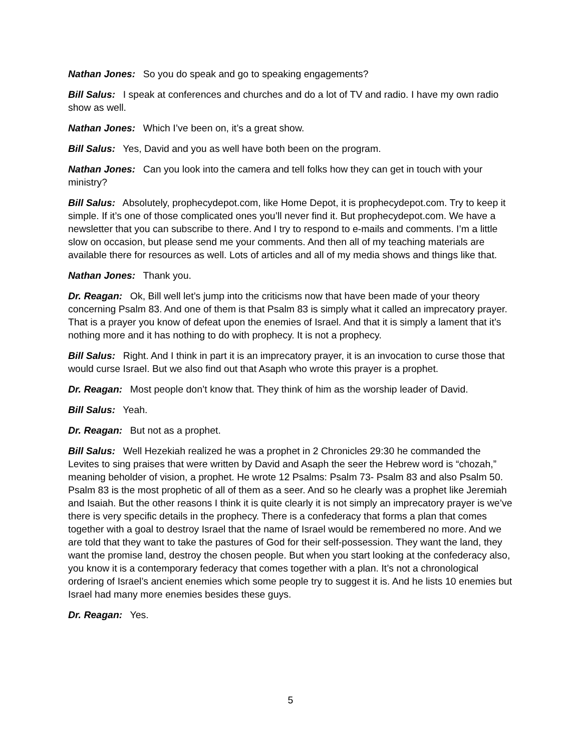Nathan Jones: So you do speak and go to speaking engagements?
Bill Salus: I speak at conferences and churches and do a lot of TV and radio. I have my own radio show as well.
Nathan Jones: Which I’ve been on, it’s a great show.
Bill Salus: Yes, David and you as well have both been on the program.
Nathan Jones: Can you look into the camera and tell folks how they can get in touch with your ministry?
Bill Salus: Absolutely, prophecydepot.com, like Home Depot, it is prophecydepot.com. Try to keep it simple. If it’s one of those complicated ones you’ll never find it. But prophecydepot.com. We have a newsletter that you can subscribe to there. And I try to respond to e-mails and comments. I’m a little slow on occasion, but please send me your comments. And then all of my teaching materials are available there for resources as well. Lots of articles and all of my media shows and things like that.
Nathan Jones: Thank you.
Dr. Reagan: Ok, Bill well let’s jump into the criticisms now that have been made of your theory concerning Psalm 83. And one of them is that Psalm 83 is simply what it called an imprecatory prayer. That is a prayer you know of defeat upon the enemies of Israel. And that it is simply a lament that it’s nothing more and it has nothing to do with prophecy. It is not a prophecy.
Bill Salus: Right. And I think in part it is an imprecatory prayer, it is an invocation to curse those that would curse Israel. But we also find out that Asaph who wrote this prayer is a prophet.
Dr. Reagan: Most people don’t know that. They think of him as the worship leader of David.
Bill Salus: Yeah.
Dr. Reagan: But not as a prophet.
Bill Salus: Well Hezekiah realized he was a prophet in 2 Chronicles 29:30 he commanded the Levites to sing praises that were written by David and Asaph the seer the Hebrew word is “chozah,” meaning beholder of vision, a prophet. He wrote 12 Psalms: Psalm 73- Psalm 83 and also Psalm 50. Psalm 83 is the most prophetic of all of them as a seer. And so he clearly was a prophet like Jeremiah and Isaiah. But the other reasons I think it is quite clearly it is not simply an imprecatory prayer is we’ve there is very specific details in the prophecy. There is a confederacy that forms a plan that comes together with a goal to destroy Israel that the name of Israel would be remembered no more. And we are told that they want to take the pastures of God for their self-possession. They want the land, they want the promise land, destroy the chosen people. But when you start looking at the confederacy also, you know it is a contemporary federacy that comes together with a plan. It’s not a chronological ordering of Israel’s ancient enemies which some people try to suggest it is. And he lists 10 enemies but Israel had many more enemies besides these guys.
Dr. Reagan: Yes.
5